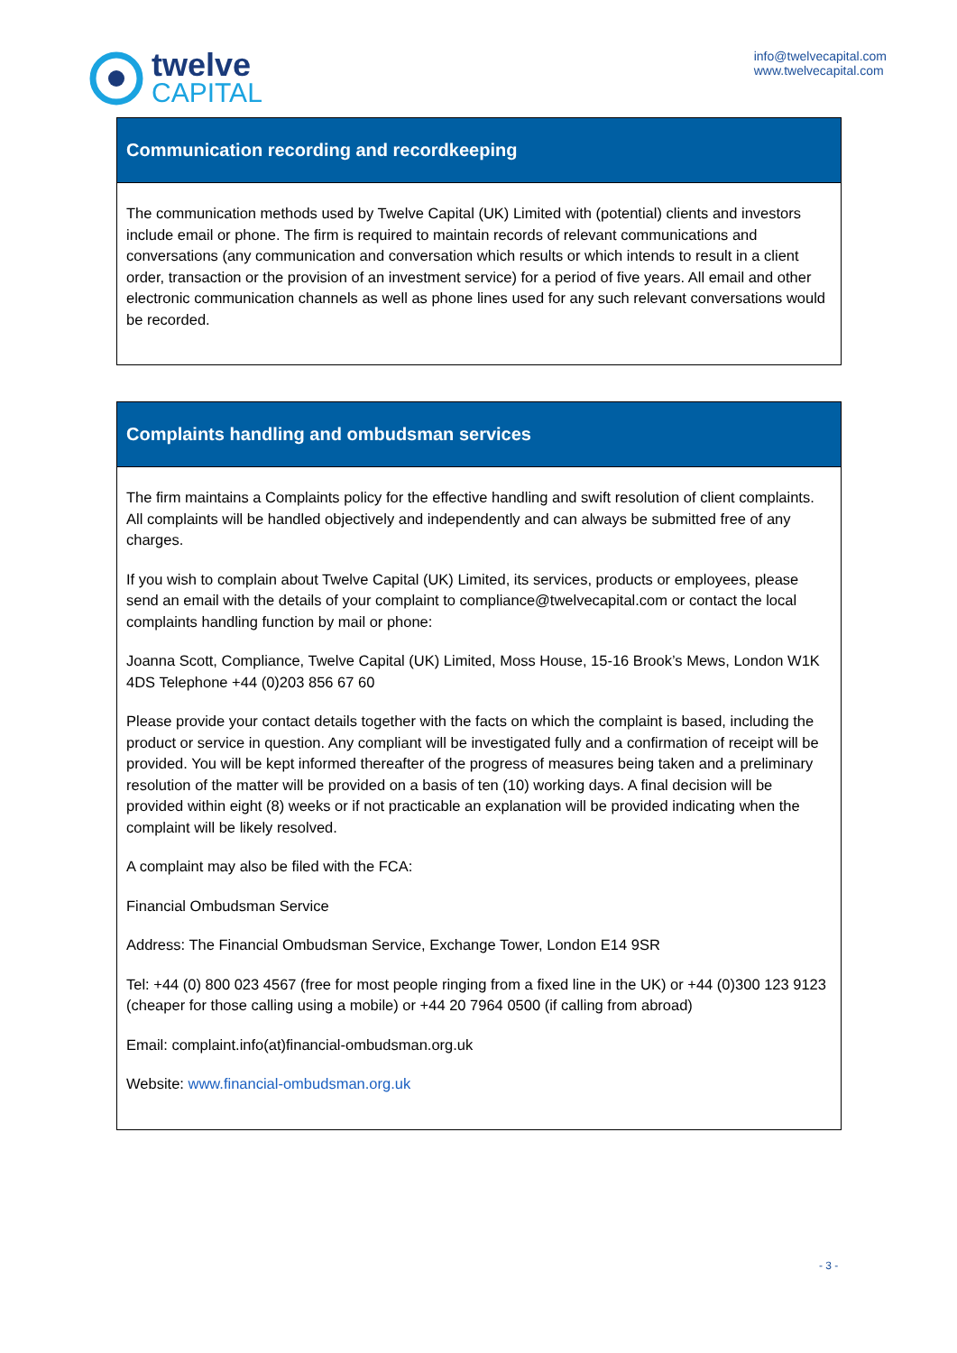twelve
CAPITAL
info@twelvecapital.com
www.twelvecapital.com
Communication recording and recordkeeping
The communication methods used by Twelve Capital (UK) Limited with (potential) clients and investors include email or phone. The firm is required to maintain records of relevant communications and conversations (any communication and conversation which results or which intends to result in a client order, transaction or the provision of an investment service) for a period of five years. All email and other electronic communication channels as well as phone lines used for any such relevant conversations would be recorded.
Complaints handling and ombudsman services
The firm maintains a Complaints policy for the effective handling and swift resolution of client complaints. All complaints will be handled objectively and independently and can always be submitted free of any charges.
If you wish to complain about Twelve Capital (UK) Limited, its services, products or employees, please send an email with the details of your complaint to compliance@twelvecapital.com or contact the local complaints handling function by mail or phone:
Joanna Scott, Compliance, Twelve Capital (UK) Limited, Moss House, 15-16 Brook’s Mews, London W1K 4DS Telephone +44 (0)203 856 67 60
Please provide your contact details together with the facts on which the complaint is based, including the product or service in question. Any compliant will be investigated fully and a confirmation of receipt will be provided. You will be kept informed thereafter of the progress of measures being taken and a preliminary resolution of the matter will be provided on a basis of ten (10) working days. A final decision will be provided within eight (8) weeks or if not practicable an explanation will be provided indicating when the complaint will be likely resolved.
A complaint may also be filed with the FCA:
Financial Ombudsman Service
Address: The Financial Ombudsman Service, Exchange Tower, London E14 9SR
Tel: +44 (0) 800 023 4567 (free for most people ringing from a fixed line in the UK) or +44 (0)300 123 9123 (cheaper for those calling using a mobile) or +44 20 7964 0500 (if calling from abroad)
Email: complaint.info(at)financial-ombudsman.org.uk
Website: www.financial-ombudsman.org.uk
- 3 -